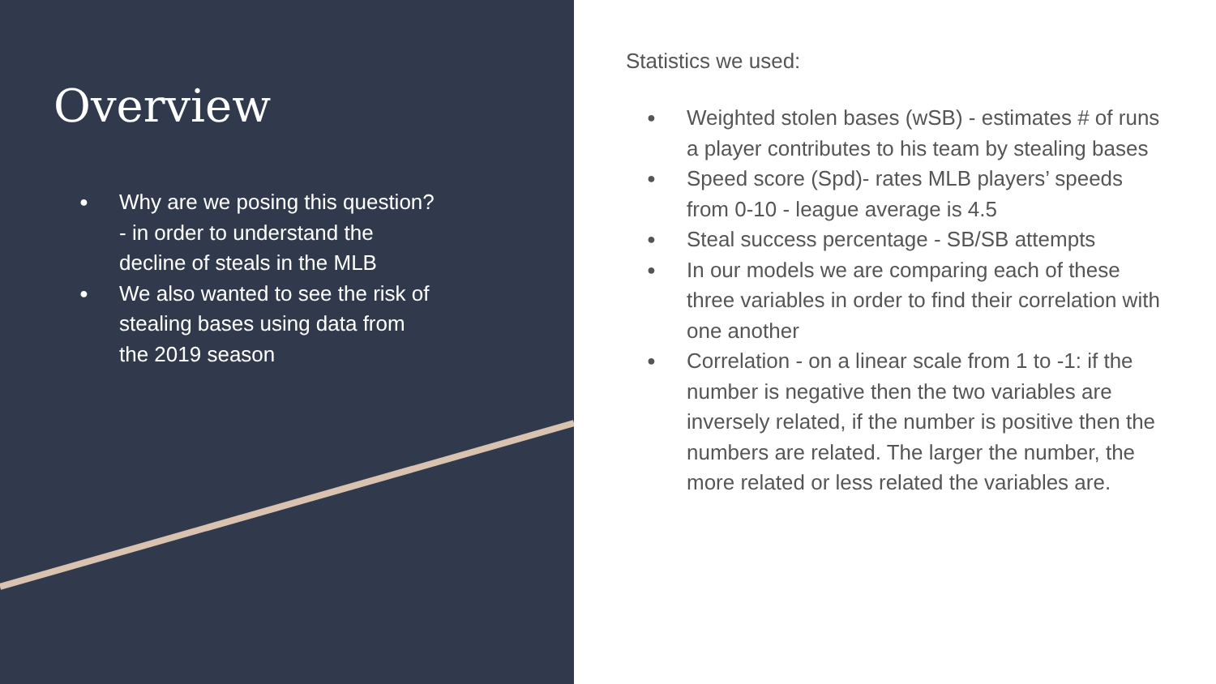Overview
● Why are we posing this question? - in order to understand the decline of steals in the MLB
● We also wanted to see the risk of stealing bases using data from the 2019 season
Statistics we used:
● Weighted stolen bases (wSB) - estimates # of runs a player contributes to his team by stealing bases
● Speed score (Spd)- rates MLB players’ speeds from 0-10 - league average is 4.5
● Steal success percentage - SB/SB attempts
● In our models we are comparing each of these three variables in order to find their correlation with one another
● Correlation - on a linear scale from 1 to -1: if the number is negative then the two variables are inversely related, if the number is positive then the numbers are related. The larger the number, the more related or less related the variables are.